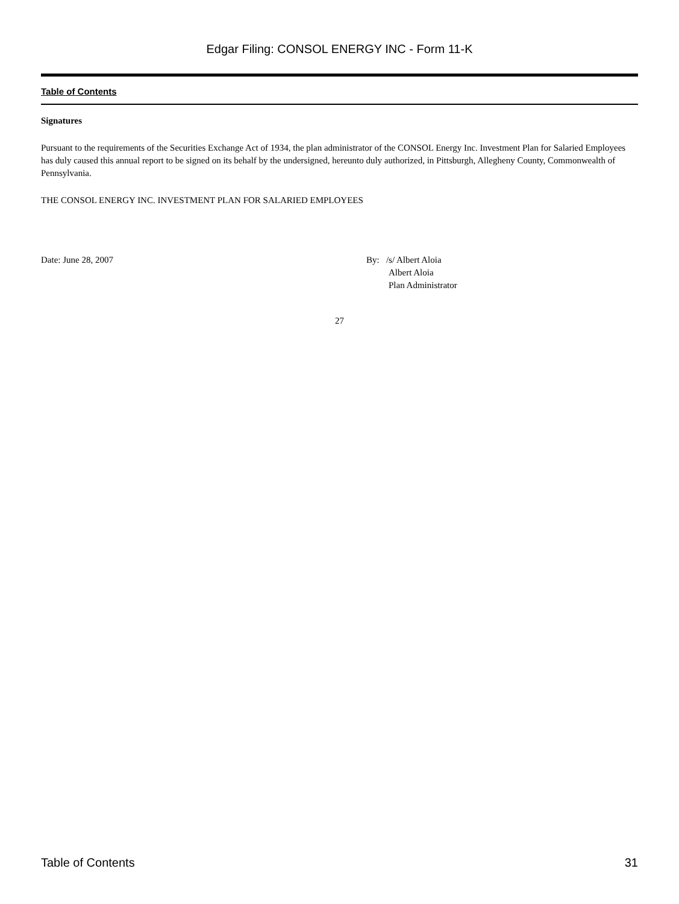Edgar Filing: CONSOL ENERGY INC - Form 11-K
Table of Contents
Signatures
Pursuant to the requirements of the Securities Exchange Act of 1934, the plan administrator of the CONSOL Energy Inc. Investment Plan for Salaried Employees has duly caused this annual report to be signed on its behalf by the undersigned, hereunto duly authorized, in Pittsburgh, Allegheny County, Commonwealth of Pennsylvania.
THE CONSOL ENERGY INC. INVESTMENT PLAN FOR SALARIED EMPLOYEES
Date: June 28, 2007 By: /s/ Albert Aloia
Albert Aloia
Plan Administrator
27
Table of Contents 31